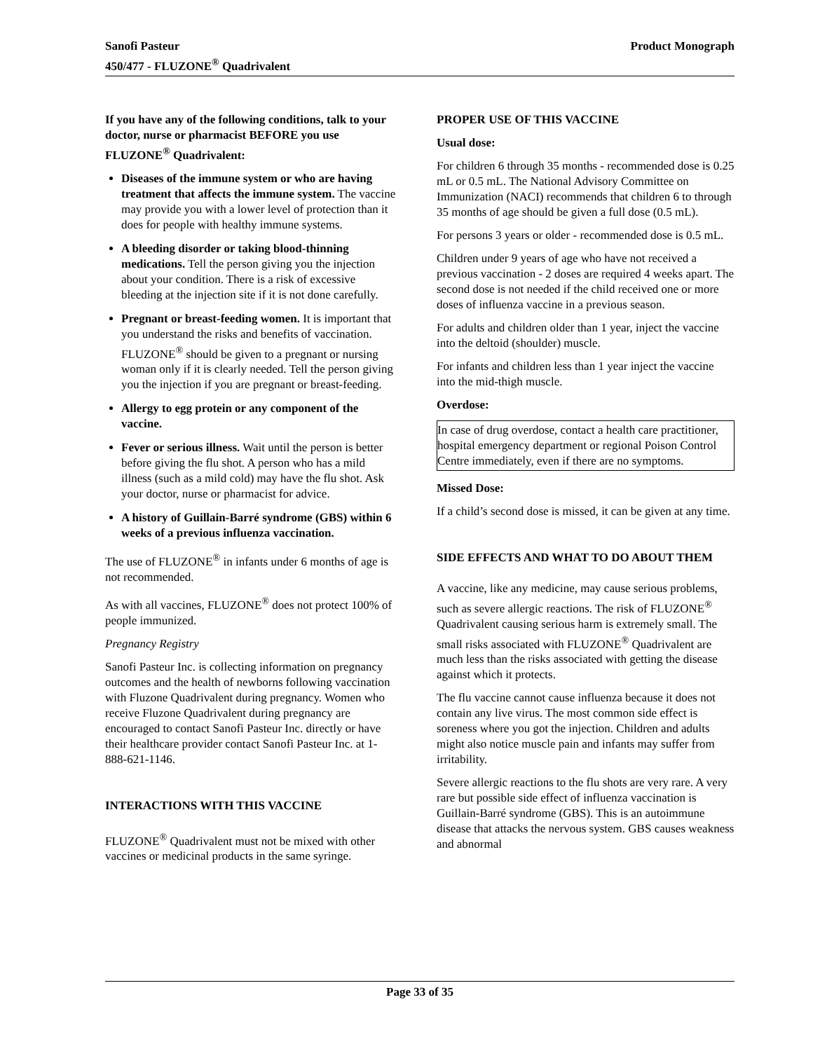Product Monograph Sanofi Pasteur
450/477 - FLUZONE<sup>®</sup> Quadrivalent
If you have any of the following conditions, talk to your doctor, nurse or pharmacist BEFORE you use FLUZONE<sup>®</sup> Quadrivalent:
Diseases of the immune system or who are having treatment that affects the immune system. The vaccine may provide you with a lower level of protection than it does for people with healthy immune systems.
A bleeding disorder or taking blood-thinning medications. Tell the person giving you the injection about your condition. There is a risk of excessive bleeding at the injection site if it is not done carefully.
Pregnant or breast-feeding women. It is important that you understand the risks and benefits of vaccination. FLUZONE<sup>®</sup> should be given to a pregnant or nursing woman only if it is clearly needed. Tell the person giving you the injection if you are pregnant or breast-feeding.
Allergy to egg protein or any component of the vaccine.
Fever or serious illness. Wait until the person is better before giving the flu shot. A person who has a mild illness (such as a mild cold) may have the flu shot. Ask your doctor, nurse or pharmacist for advice.
A history of Guillain-Barré syndrome (GBS) within 6 weeks of a previous influenza vaccination.
The use of FLUZONE<sup>®</sup> in infants under 6 months of age is not recommended.
As with all vaccines, FLUZONE<sup>®</sup> does not protect 100% of people immunized.
Pregnancy Registry
Sanofi Pasteur Inc. is collecting information on pregnancy outcomes and the health of newborns following vaccination with Fluzone Quadrivalent during pregnancy. Women who receive Fluzone Quadrivalent during pregnancy are encouraged to contact Sanofi Pasteur Inc. directly or have their healthcare provider contact Sanofi Pasteur Inc. at 1-888-621-1146.
INTERACTIONS WITH THIS VACCINE
FLUZONE<sup>®</sup> Quadrivalent must not be mixed with other vaccines or medicinal products in the same syringe.
PROPER USE OF THIS VACCINE
Usual dose:
For children 6 through 35 months - recommended dose is 0.25 mL or 0.5 mL. The National Advisory Committee on Immunization (NACI) recommends that children 6 to through 35 months of age should be given a full dose (0.5 mL).
For persons 3 years or older - recommended dose is 0.5 mL.
Children under 9 years of age who have not received a previous vaccination - 2 doses are required 4 weeks apart. The second dose is not needed if the child received one or more doses of influenza vaccine in a previous season.
For adults and children older than 1 year, inject the vaccine into the deltoid (shoulder) muscle.
For infants and children less than 1 year inject the vaccine into the mid-thigh muscle.
Overdose:
In case of drug overdose, contact a health care practitioner, hospital emergency department or regional Poison Control Centre immediately, even if there are no symptoms.
Missed Dose:
If a child’s second dose is missed, it can be given at any time.
SIDE EFFECTS AND WHAT TO DO ABOUT THEM
A vaccine, like any medicine, may cause serious problems, such as severe allergic reactions. The risk of FLUZONE<sup>®</sup> Quadrivalent causing serious harm is extremely small. The small risks associated with FLUZONE<sup>®</sup> Quadrivalent are much less than the risks associated with getting the disease against which it protects.
The flu vaccine cannot cause influenza because it does not contain any live virus. The most common side effect is soreness where you got the injection. Children and adults might also notice muscle pain and infants may suffer from irritability.
Severe allergic reactions to the flu shots are very rare. A very rare but possible side effect of influenza vaccination is Guillain-Barré syndrome (GBS). This is an autoimmune disease that attacks the nervous system. GBS causes weakness and abnormal
Page 33 of 35